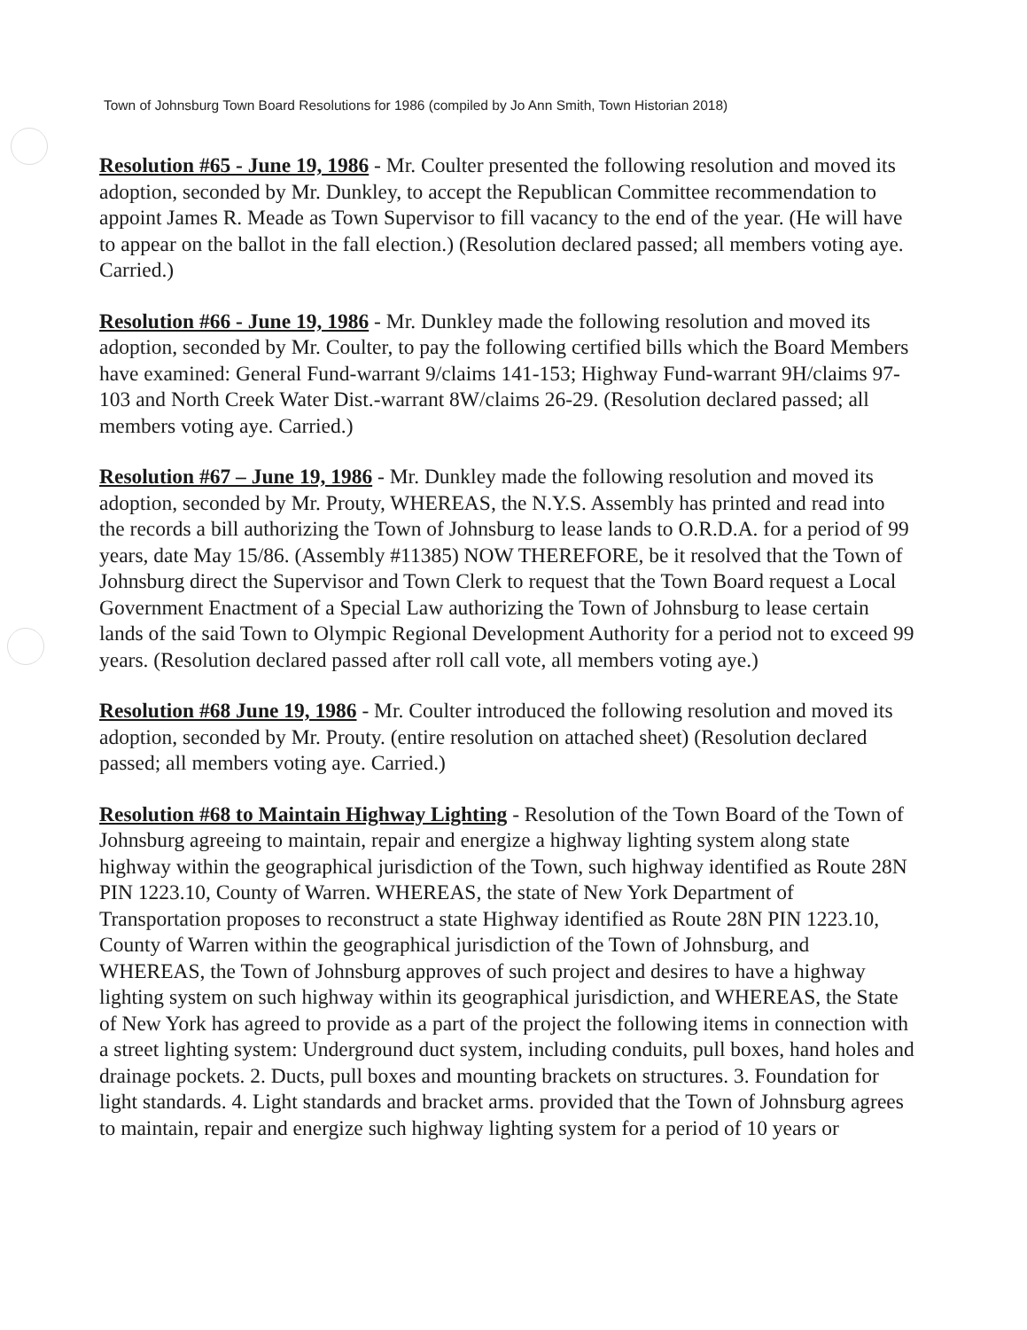Town of Johnsburg Town Board Resolutions for 1986 (compiled by Jo Ann Smith, Town Historian 2018)
Resolution #65 - June 19, 1986 - Mr. Coulter presented the following resolution and moved its adoption, seconded by Mr. Dunkley, to accept the Republican Committee recommendation to appoint James R. Meade as Town Supervisor to fill vacancy to the end of the year. (He will have to appear on the ballot in the fall election.) (Resolution declared passed; all members voting aye. Carried.)
Resolution #66 - June 19, 1986 - Mr. Dunkley made the following resolution and moved its adoption, seconded by Mr. Coulter, to pay the following certified bills which the Board Members have examined: General Fund-warrant 9/claims 141-153; Highway Fund-warrant 9H/claims 97-103 and North Creek Water Dist.-warrant 8W/claims 26-29. (Resolution declared passed; all members voting aye. Carried.)
Resolution #67 – June 19, 1986 - Mr. Dunkley made the following resolution and moved its adoption, seconded by Mr. Prouty, WHEREAS, the N.Y.S. Assembly has printed and read into the records a bill authorizing the Town of Johnsburg to lease lands to O.R.D.A. for a period of 99 years, date May 15/86. (Assembly #11385) NOW THEREFORE, be it resolved that the Town of Johnsburg direct the Supervisor and Town Clerk to request that the Town Board request a Local Government Enactment of a Special Law authorizing the Town of Johnsburg to lease certain lands of the said Town to Olympic Regional Development Authority for a period not to exceed 99 years. (Resolution declared passed after roll call vote, all members voting aye.)
Resolution #68 June 19, 1986 - Mr. Coulter introduced the following resolution and moved its adoption, seconded by Mr. Prouty. (entire resolution on attached sheet) (Resolution declared passed; all members voting aye. Carried.)
Resolution #68 to Maintain Highway Lighting - Resolution of the Town Board of the Town of Johnsburg agreeing to maintain, repair and energize a highway lighting system along state highway within the geographical jurisdiction of the Town, such highway identified as Route 28N PIN 1223.10, County of Warren. WHEREAS, the state of New York Department of Transportation proposes to reconstruct a state Highway identified as Route 28N PIN 1223.10, County of Warren within the geographical jurisdiction of the Town of Johnsburg, and WHEREAS, the Town of Johnsburg approves of such project and desires to have a highway lighting system on such highway within its geographical jurisdiction, and WHEREAS, the State of New York has agreed to provide as a part of the project the following items in connection with a street lighting system: Underground duct system, including conduits, pull boxes, hand holes and drainage pockets. 2. Ducts, pull boxes and mounting brackets on structures. 3. Foundation for light standards. 4. Light standards and bracket arms. provided that the Town of Johnsburg agrees to maintain, repair and energize such highway lighting system for a period of 10 years or